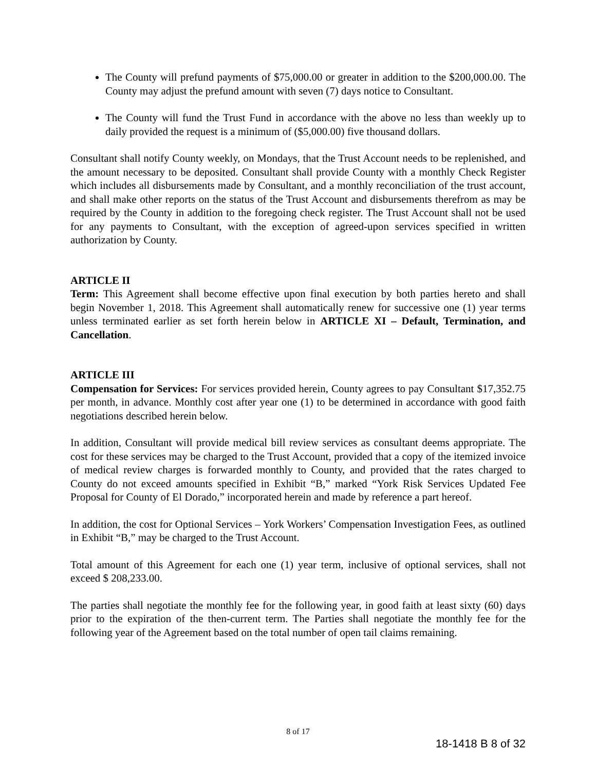The County will prefund payments of $75,000.00 or greater in addition to the $200,000.00. The County may adjust the prefund amount with seven (7) days notice to Consultant.
The County will fund the Trust Fund in accordance with the above no less than weekly up to daily provided the request is a minimum of ($5,000.00) five thousand dollars.
Consultant shall notify County weekly, on Mondays, that the Trust Account needs to be replenished, and the amount necessary to be deposited. Consultant shall provide County with a monthly Check Register which includes all disbursements made by Consultant, and a monthly reconciliation of the trust account, and shall make other reports on the status of the Trust Account and disbursements therefrom as may be required by the County in addition to the foregoing check register. The Trust Account shall not be used for any payments to Consultant, with the exception of agreed-upon services specified in written authorization by County.
ARTICLE II
Term: This Agreement shall become effective upon final execution by both parties hereto and shall begin November 1, 2018. This Agreement shall automatically renew for successive one (1) year terms unless terminated earlier as set forth herein below in ARTICLE XI – Default, Termination, and Cancellation.
ARTICLE III
Compensation for Services: For services provided herein, County agrees to pay Consultant $17,352.75 per month, in advance. Monthly cost after year one (1) to be determined in accordance with good faith negotiations described herein below.
In addition, Consultant will provide medical bill review services as consultant deems appropriate. The cost for these services may be charged to the Trust Account, provided that a copy of the itemized invoice of medical review charges is forwarded monthly to County, and provided that the rates charged to County do not exceed amounts specified in Exhibit “B,” marked “York Risk Services Updated Fee Proposal for County of El Dorado,” incorporated herein and made by reference a part hereof.
In addition, the cost for Optional Services – York Workers’ Compensation Investigation Fees, as outlined in Exhibit “B,” may be charged to the Trust Account.
Total amount of this Agreement for each one (1) year term, inclusive of optional services, shall not exceed $ 208,233.00.
The parties shall negotiate the monthly fee for the following year, in good faith at least sixty (60) days prior to the expiration of the then-current term. The Parties shall negotiate the monthly fee for the following year of the Agreement based on the total number of open tail claims remaining.
8 of 17
18-1418 B 8 of 32